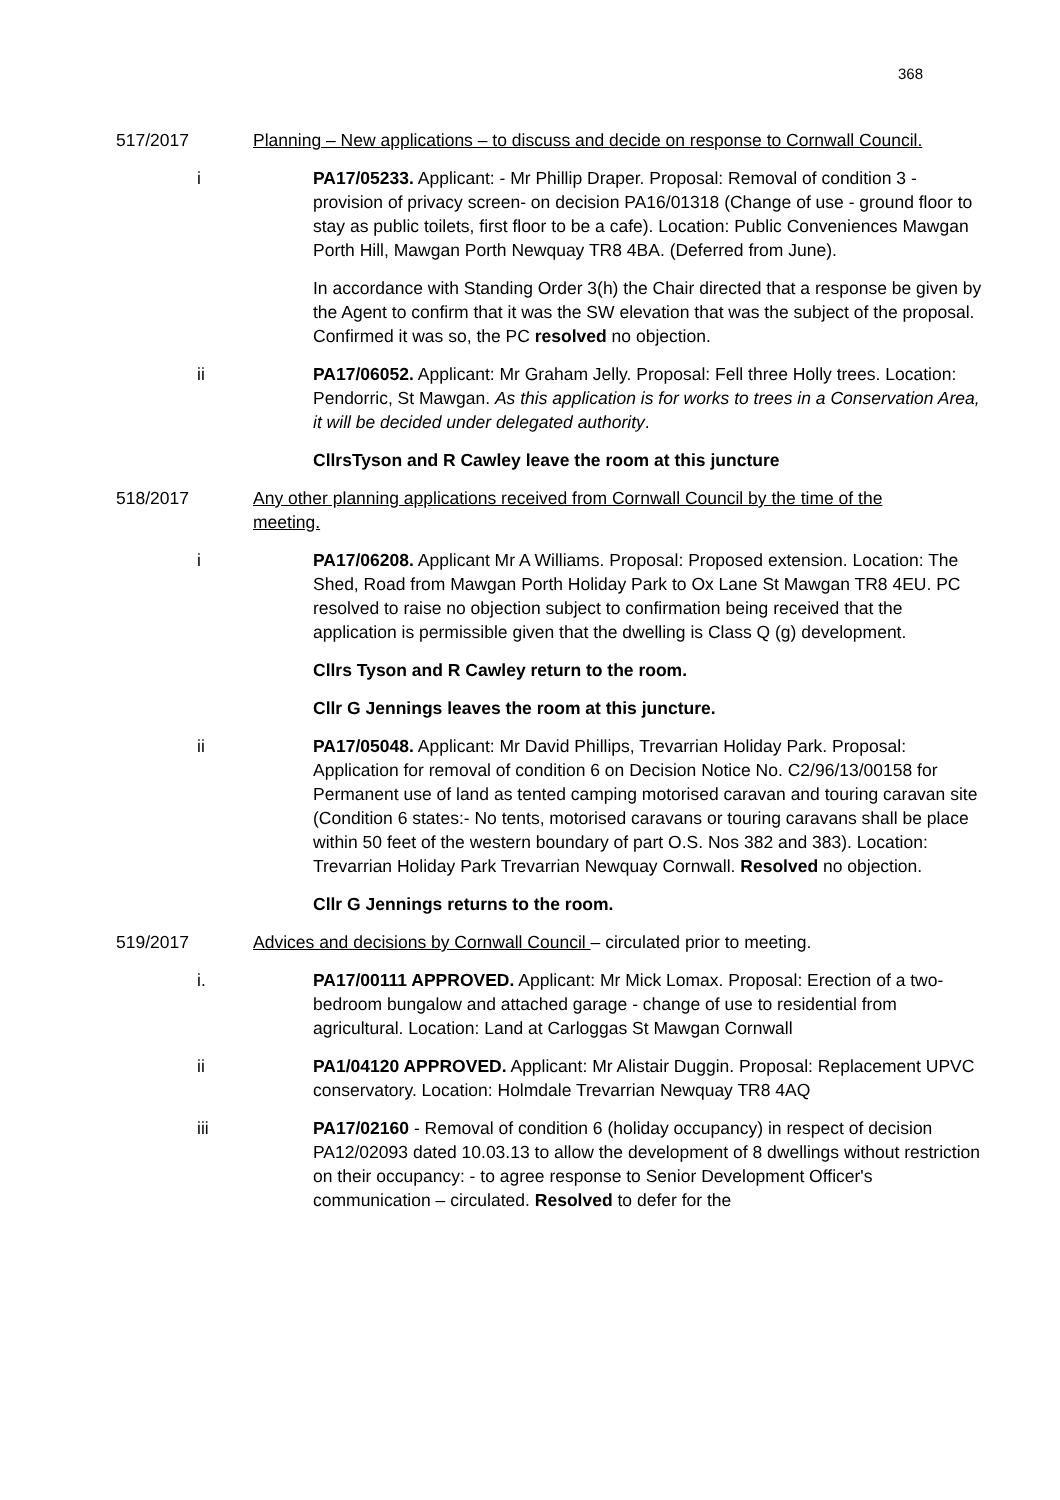368
517/2017 Planning – New applications – to discuss and decide on response to Cornwall Council.
i PA17/05233. Applicant: - Mr Phillip Draper. Proposal: Removal of condition 3 - provision of privacy screen- on decision PA16/01318 (Change of use - ground floor to stay as public toilets, first floor to be a cafe). Location: Public Conveniences Mawgan Porth Hill, Mawgan Porth Newquay TR8 4BA. (Deferred from June).
In accordance with Standing Order 3(h) the Chair directed that a response be given by the Agent to confirm that it was the SW elevation that was the subject of the proposal. Confirmed it was so, the PC resolved no objection.
ii PA17/06052. Applicant: Mr Graham Jelly. Proposal: Fell three Holly trees. Location: Pendorric, St Mawgan. As this application is for works to trees in a Conservation Area, it will be decided under delegated authority.
CllrsTyson and R Cawley leave the room at this juncture
518/2017 Any other planning applications received from Cornwall Council by the time of the meeting.
i PA17/06208. Applicant Mr A Williams. Proposal: Proposed extension. Location: The Shed, Road from Mawgan Porth Holiday Park to Ox Lane St Mawgan TR8 4EU. PC resolved to raise no objection subject to confirmation being received that the application is permissible given that the dwelling is Class Q (g) development.
Cllrs Tyson and R Cawley return to the room.
Cllr G Jennings leaves the room at this juncture.
ii PA17/05048. Applicant: Mr David Phillips, Trevarrian Holiday Park. Proposal: Application for removal of condition 6 on Decision Notice No. C2/96/13/00158 for Permanent use of land as tented camping motorised caravan and touring caravan site (Condition 6 states:- No tents, motorised caravans or touring caravans shall be place within 50 feet of the western boundary of part O.S. Nos 382 and 383). Location: Trevarrian Holiday Park Trevarrian Newquay Cornwall. Resolved no objection.
Cllr G Jennings returns to the room.
519/2017 Advices and decisions by Cornwall Council – circulated prior to meeting.
i. PA17/00111 APPROVED. Applicant: Mr Mick Lomax. Proposal: Erection of a two-bedroom bungalow and attached garage - change of use to residential from agricultural. Location: Land at Carloggas St Mawgan Cornwall
ii PA1/04120 APPROVED. Applicant: Mr Alistair Duggin. Proposal: Replacement UPVC conservatory. Location: Holmdale Trevarrian Newquay TR8 4AQ
iii PA17/02160 - Removal of condition 6 (holiday occupancy) in respect of decision PA12/02093 dated 10.03.13 to allow the development of 8 dwellings without restriction on their occupancy: - to agree response to Senior Development Officer's communication – circulated. Resolved to defer for the